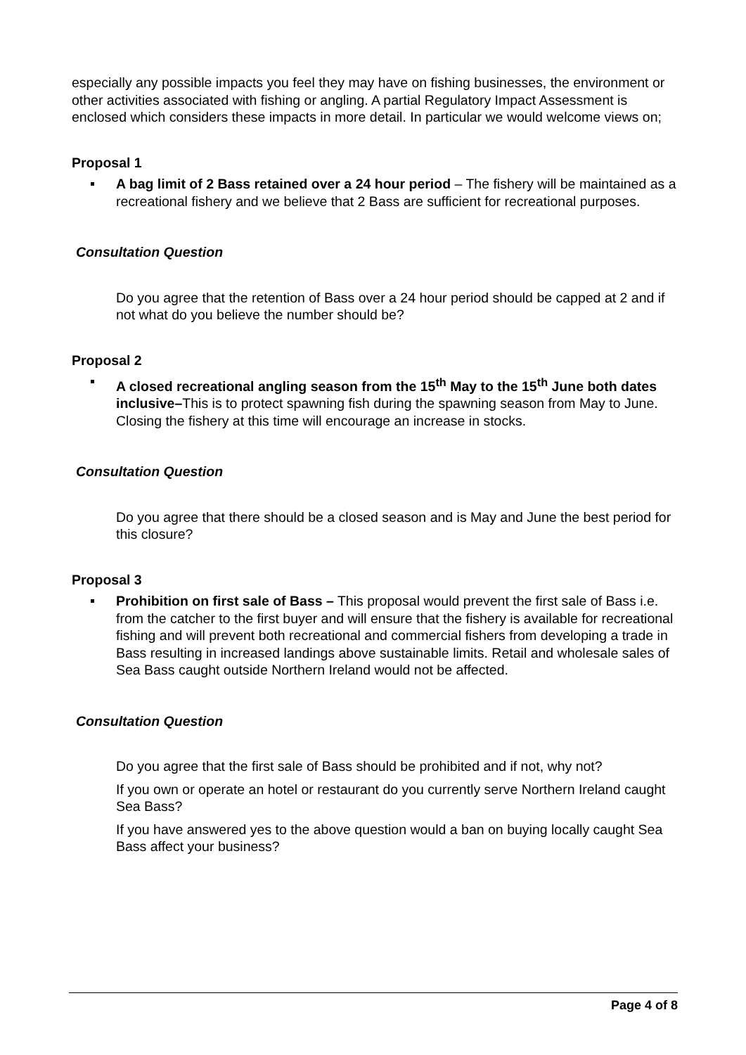especially any possible impacts you feel they may have on fishing businesses, the environment or other activities associated with fishing or angling. A partial Regulatory Impact Assessment is enclosed which considers these impacts in more detail. In particular we would welcome views on;
Proposal 1
A bag limit of 2 Bass retained over a 24 hour period – The fishery will be maintained as a recreational fishery and we believe that 2 Bass are sufficient for recreational purposes.
Consultation Question
Do you agree that the retention of Bass over a 24 hour period should be capped at 2 and if not what do you believe the number should be?
Proposal 2
A closed recreational angling season from the 15<sup>th</sup> May to the 15<sup>th</sup> June both dates inclusive–This is to protect spawning fish during the spawning season from May to June. Closing the fishery at this time will encourage an increase in stocks.
Consultation Question
Do you agree that there should be a closed season and is May and June the best period for this closure?
Proposal 3
Prohibition on first sale of Bass – This proposal would prevent the first sale of Bass i.e. from the catcher to the first buyer and will ensure that the fishery is available for recreational fishing and will prevent both recreational and commercial fishers from developing a trade in Bass resulting in increased landings above sustainable limits. Retail and wholesale sales of Sea Bass caught outside Northern Ireland would not be affected.
Consultation Question
Do you agree that the first sale of Bass should be prohibited and if not, why not?
If you own or operate an hotel or restaurant do you currently serve Northern Ireland caught Sea Bass?
If you have answered yes to the above question would a ban on buying locally caught Sea Bass affect your business?
Page 4 of 8